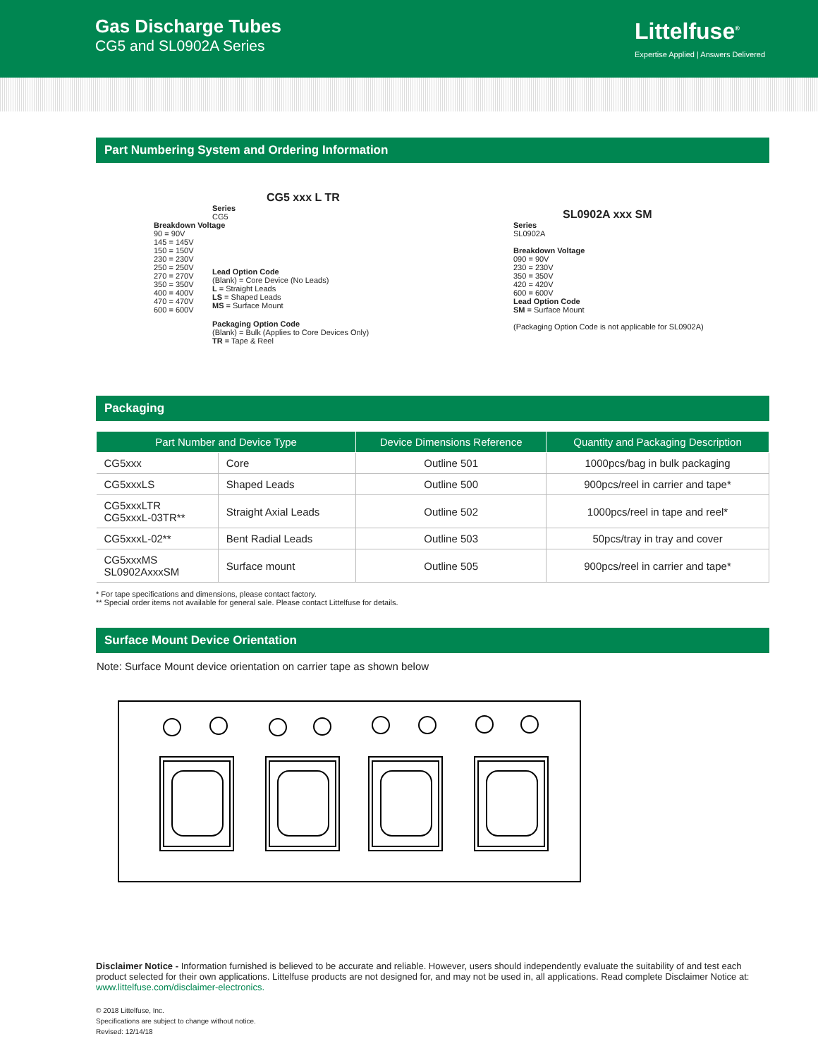Gas Discharge Tubes
CG5 and SL0902A Series
Littelfuse<sup>®</sup>
Expertise Applied | Answers Delivered
Part Numbering System and Ordering Information
CG5 xxx L TR
Series
CG5
Breakdown Voltage
90 = 90V
145 = 145V
150 = 150V
230 = 230V
250 = 250V
270 = 270V
350 = 350V
400 = 400V
470 = 470V
600 = 600V
Lead Option Code
(Blank) = Core Device (No Leads)
L = Straight Leads
LS = Shaped Leads
MS = Surface Mount
Packaging Option Code
(Blank) = Bulk (Applies to Core Devices Only)
TR = Tape & Reel
SL0902A xxx SM
Series
SL0902A
Breakdown Voltage
090 = 90V
230 = 230V
350 = 350V
420 = 420V
600 = 600V
Lead Option Code
SM = Surface Mount
(Packaging Option Code is not applicable for SL0902A)
Packaging
| Part Number and Device Type | | Device Dimensions Reference | Quantity and Packaging Description |
| --- | --- | --- | --- |
| CG5xxx | Core | Outline 501 | 1000pcs/bag in bulk packaging |
| CG5xxxLS | Shaped Leads | Outline 500 | 900pcs/reel in carrier and tape* |
| CG5xxxLTR CG5xxxL-03TR** | Straight Axial Leads | Outline 502 | 1000pcs/reel in tape and reel* |
| CG5xxxL-02** | Bent Radial Leads | Outline 503 | 50pcs/tray in tray and cover |
| CG5xxxMS SL0902AxxxSM | Surface mount | Outline 505 | 900pcs/reel in carrier and tape* |
* For tape specifications and dimensions, please contact factory.
** Special order items not available for general sale. Please contact Littelfuse for details.
Surface Mount Device Orientation
Note: Surface Mount device orientation on carrier tape as shown below
Disclaimer Notice - Information furnished is believed to be accurate and reliable. However, users should independently evaluate the suitability of and test each product selected for their own applications. Littelfuse products are not designed for, and may not be used in, all applications. Read complete Disclaimer Notice at: www.littelfuse.com/disclaimer-electronics.
© 2018 Littelfuse, Inc.
Specifications are subject to change without notice.
Revised: 12/14/18